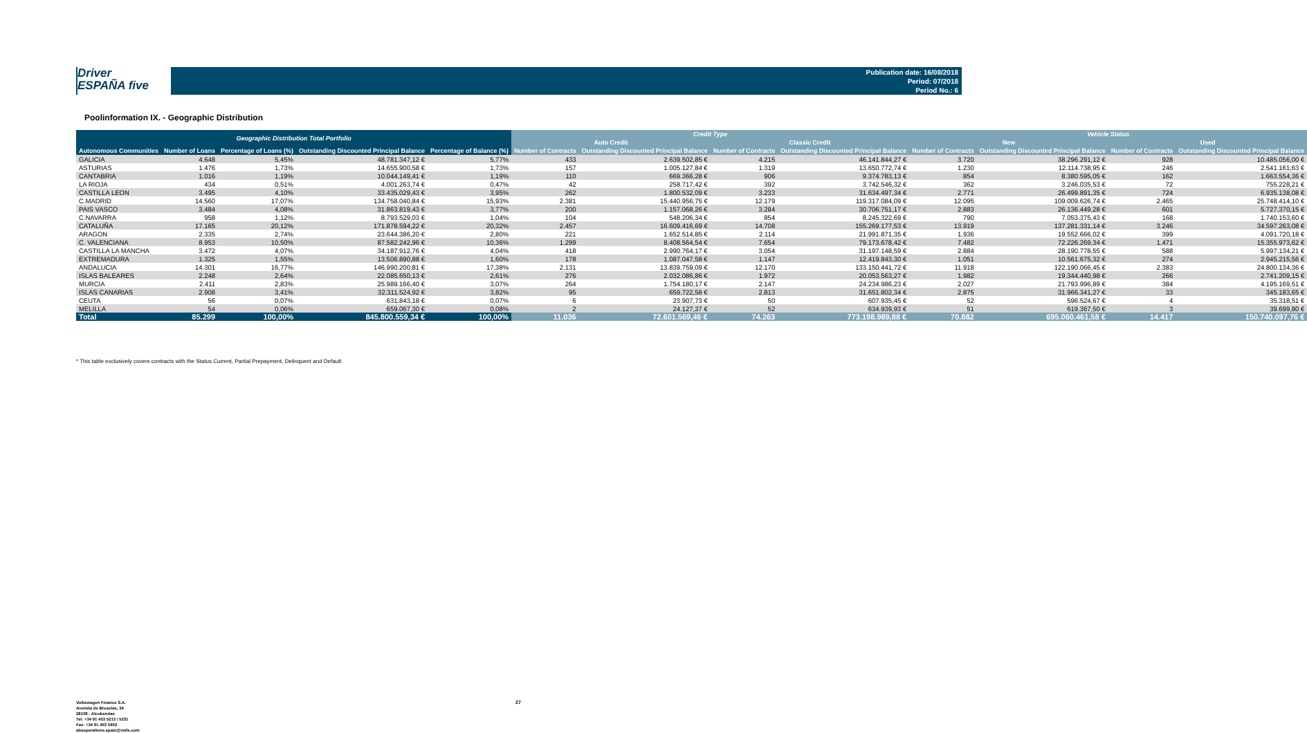Driver
ESPAÑA five
Publication date: 16/08/2018
Period: 07/2018
Period No.: 6
Poolinformation IX. - Geographic Distribution
| Geographic Distribution Total Portfolio | | | | | Credit Type | | | | Vehicle Status | | | |
| --- | --- | --- | --- | --- | --- | --- | --- | --- | --- | --- | --- | --- |
| | | | | | Auto Credit | | Classic Credit | | New | | Used | |
| Autonomous Communities | Number of Loans | Percentage of Loans (%) | Outstanding Discounted Principal Balance | Percentage of Balance (%) | Number of Contracts | Outstanding Discounted Principal Balance | Number of Contracts | Outstanding Discounted Principal Balance | Number of Contracts | Outstanding Discounted Principal Balance | Number of Contracts | Outstanding Discounted Principal Balance |
| GALICIA | 4.648 | 5,45% | 48.781.347,12 € | 5,77% | 433 | 2.639.502,85 € | 4.215 | 46.141.844,27 € | 3.720 | 38.296.291,12 € | 928 | 10.485.056,00 € |
| ASTURIAS | 1.476 | 1,73% | 14.655.900,58 € | 1,73% | 157 | 1.005.127,84 € | 1.319 | 13.650.772,74 € | 1.230 | 12.114.738,95 € | 246 | 2.541.161,63 € |
| CANTABRIA | 1.016 | 1,19% | 10.044.149,41 € | 1,19% | 110 | 669.366,28 € | 906 | 9.374.783,13 € | 854 | 8.380.595,05 € | 162 | 1.663.554,36 € |
| LA RIOJA | 434 | 0,51% | 4.001.263,74 € | 0,47% | 42 | 258.717,42 € | 392 | 3.742.546,32 € | 362 | 3.246.035,53 € | 72 | 755.228,21 € |
| CASTILLA LEON | 3.495 | 4,10% | 33.435.029,43 € | 3,95% | 262 | 1.800.532,09 € | 3.233 | 31.634.497,34 € | 2.771 | 26.499.891,35 € | 724 | 6.935.138,08 € |
| C.MADRID | 14.560 | 17,07% | 134.758.040,84 € | 15,93% | 2.381 | 15.440.956,75 € | 12.179 | 119.317.084,09 € | 12.095 | 109.009.626,74 € | 2.465 | 25.748.414,10 € |
| PAIS VASCO | 3.484 | 4,08% | 31.863.819,43 € | 3,77% | 200 | 1.157.068,26 € | 3.284 | 30.706.751,17 € | 2.883 | 26.136.449,28 € | 601 | 5.727.370,15 € |
| C.NAVARRA | 958 | 1,12% | 8.793.529,03 € | 1,04% | 104 | 548.206,34 € | 854 | 8.245.322,69 € | 790 | 7.053.375,43 € | 168 | 1.740.153,60 € |
| CATALUÑA | 17.165 | 20,12% | 171.878.594,22 € | 20,32% | 2.457 | 16.609.416,69 € | 14.708 | 155.269.177,53 € | 13.919 | 137.281.331,14 € | 3.246 | 34.597.263,08 € |
| ARAGON | 2.335 | 2,74% | 23.644.386,20 € | 2,80% | 221 | 1.652.514,85 € | 2.114 | 21.991.871,35 € | 1.936 | 19.552.666,02 € | 399 | 4.091.720,18 € |
| C. VALENCIANA | 8.953 | 10,50% | 87.582.242,96 € | 10,36% | 1.299 | 8.408.564,54 € | 7.654 | 79.173.678,42 € | 7.482 | 72.226.269,34 € | 1.471 | 15.355.973,62 € |
| CASTILLA LA MANCHA | 3.472 | 4,07% | 34.187.912,76 € | 4,04% | 418 | 2.990.764,17 € | 3.054 | 31.197.148,59 € | 2.884 | 28.190.778,55 € | 588 | 5.997.134,21 € |
| EXTREMADURA | 1.325 | 1,55% | 13.506.890,88 € | 1,60% | 178 | 1.087.047,58 € | 1.147 | 12.419.843,30 € | 1.051 | 10.561.675,32 € | 274 | 2.945.215,56 € |
| ANDALUCIA | 14.301 | 16,77% | 146.990.200,81 € | 17,38% | 2.131 | 13.839.759,09 € | 12.170 | 133.150.441,72 € | 11.918 | 122.190.066,45 € | 2.383 | 24.800.134,36 € |
| ISLAS BALEARES | 2.248 | 2,64% | 22.085.650,13 € | 2,61% | 276 | 2.032.086,86 € | 1.972 | 20.053.563,27 € | 1.982 | 19.344.440,98 € | 266 | 2.741.209,15 € |
| MURCIA | 2.411 | 2,83% | 25.989.166,40 € | 3,07% | 264 | 1.754.180,17 € | 2.147 | 24.234.986,23 € | 2.027 | 21.793.996,89 € | 384 | 4.195.169,51 € |
| ISLAS CANARIAS | 2.908 | 3,41% | 32.311.524,92 € | 3,82% | 95 | 659.722,58 € | 2.813 | 31.651.802,34 € | 2.875 | 31.966.341,27 € | 33 | 345.183,65 € |
| CEUTA | 56 | 0,07% | 631.843,18 € | 0,07% | 6 | 23.907,73 € | 50 | 607.935,45 € | 52 | 596.524,67 € | 4 | 35.318,51 € |
| MELILLA | 54 | 0,06% | 659.067,30 € | 0,08% | 2 | 24.127,37 € | 52 | 634.939,93 € | 51 | 619.367,50 € | 3 | 39.699,80 € |
| Total | 85.299 | 100,00% | 845.800.559,34 € | 100,00% | 11.036 | 72.601.569,46 € | 74.263 | 773.198.989,88 € | 70.882 | 695.060.461,58 € | 14.417 | 150.740.097,76 € |
* This table exclusively covers contracts with the Status Current, Partial Prepayment, Delinquent and Default
Volkswagen Finance S.A.
Avenida de Bruselas, 34
28108 - Alcobendas
Tel: +34 91 453 5213 / 5231
Fax: +34 91 453 5602
absoperations.spain@vwfs.com
27